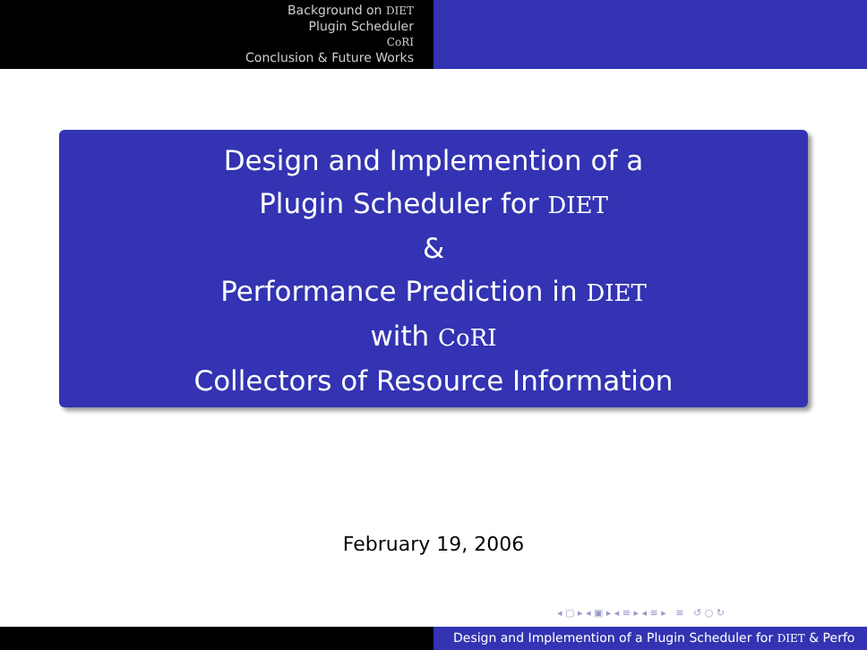Background on DIET
Plugin Scheduler
CoRI
Conclusion & Future Works
Design and Implemention of a
Plugin Scheduler for DIET
&
Performance Prediction in DIET
with CoRI
Collectors of Resource Information
February 19, 2006
◂ ▢ ▸ ◂ ▣ ▸ ◂ ≡ ▸ ◂ ≡ ▸ ≡ ↺ ○ ↻
Design and Implemention of a Plugin Scheduler for DIET & Perfo